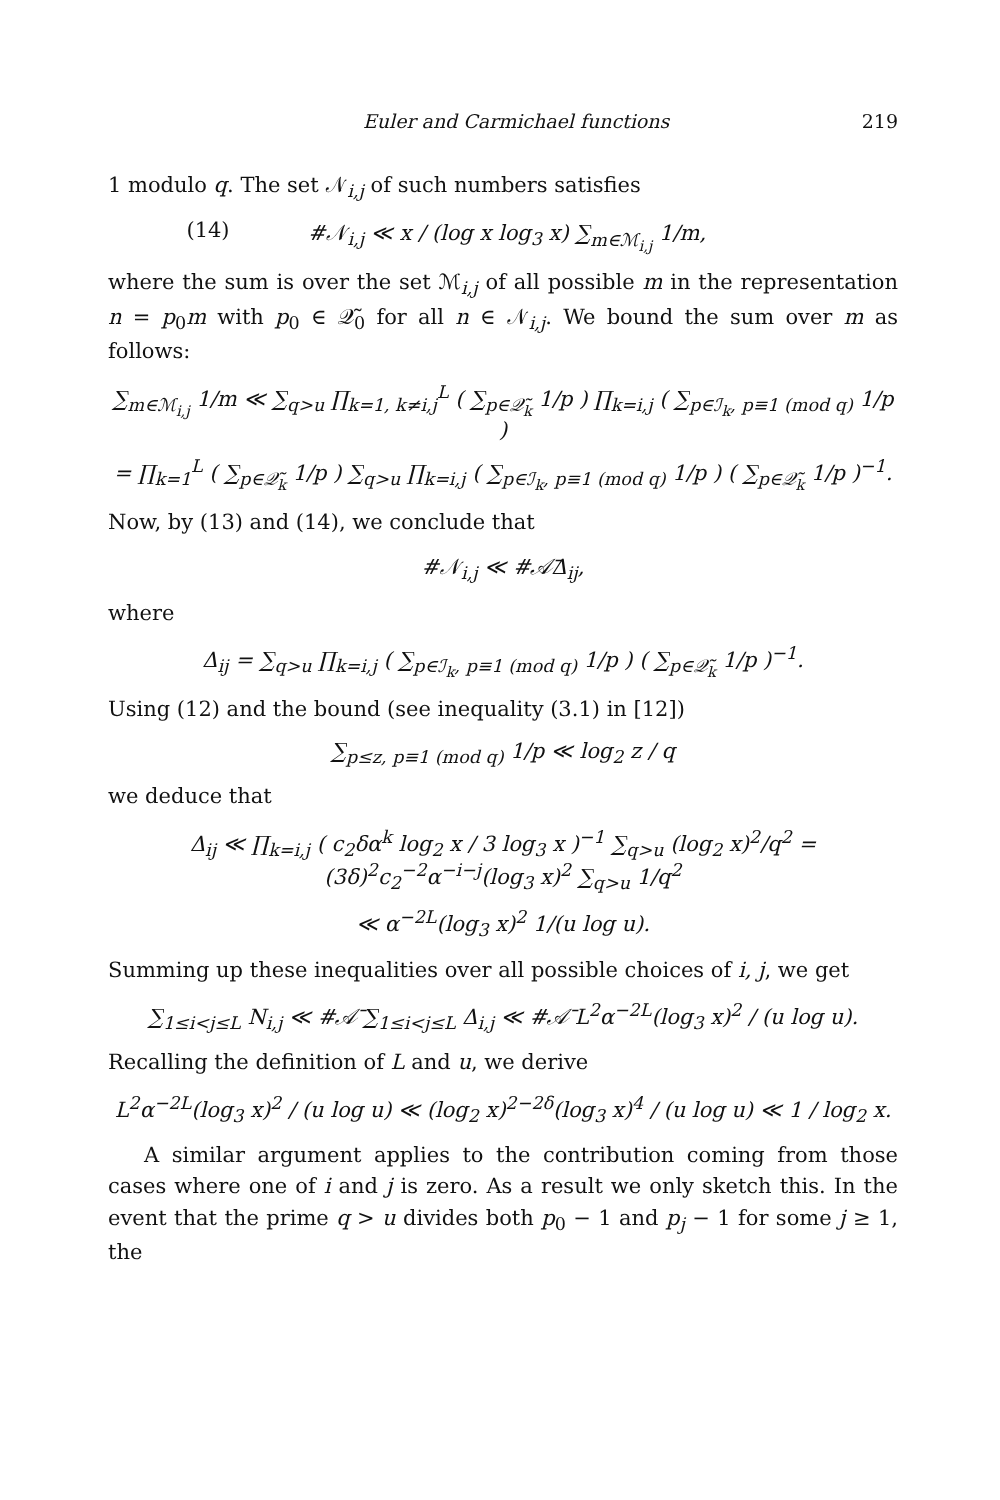Euler and Carmichael functions 219
1 modulo q. The set 𝒩<sub>i,j</sub> of such numbers satisfies
(14) #𝒩<sub>i,j</sub> ≪ x / (log x log<sub>3</sub> x) ∑<sub>m∈ℳ<sub>i,j</sub></sub> 1/m,
where the sum is over the set ℳ<sub>i,j</sub> of all possible m in the representation n = p<sub>0</sub>m with p<sub>0</sub> ∈ 𝒬̃<sub>0</sub> for all n ∈ 𝒩<sub>i,j</sub>. We bound the sum over m as follows:
∑<sub>m∈ℳ<sub>i,j</sub></sub> 1/m ≪ ∑<sub>q>u</sub> ∏<sub>k=1, k≠i,j</sub><sup>L</sup> ( ∑<sub>p∈𝒬̃<sub>k</sub></sub> 1/p ) ∏<sub>k=i,j</sub> ( ∑<sub>p∈ℐ<sub>k</sub>, p≡1 (mod q)</sub> 1/p )
= ∏<sub>k=1</sub><sup>L</sup> ( ∑<sub>p∈𝒬̃<sub>k</sub></sub> 1/p ) ∑<sub>q>u</sub> ∏<sub>k=i,j</sub> ( ∑<sub>p∈ℐ<sub>k</sub>, p≡1 (mod q)</sub> 1/p ) ( ∑<sub>p∈𝒬̃<sub>k</sub></sub> 1/p )<sup>−1</sup>.
Now, by (13) and (14), we conclude that
#𝒩<sub>i,j</sub> ≪ #𝒜̄Δ<sub>ij</sub>,
where
Δ<sub>ij</sub> = ∑<sub>q>u</sub> ∏<sub>k=i,j</sub> ( ∑<sub>p∈ℐ<sub>k</sub>, p≡1 (mod q)</sub> 1/p ) ( ∑<sub>p∈𝒬̃<sub>k</sub></sub> 1/p )<sup>−1</sup>.
Using (12) and the bound (see inequality (3.1) in [12])
∑<sub>p≤z, p≡1 (mod q)</sub> 1/p ≪ log<sub>2</sub> z / q
we deduce that
Δ<sub>ij</sub> ≪ ∏<sub>k=i,j</sub> ( c<sub>2</sub>δα<sup>k</sup> log<sub>2</sub> x / 3 log<sub>3</sub> x )<sup>−1</sup> ∑<sub>q>u</sub> (log<sub>2</sub> x)<sup>2</sup>/q<sup>2</sup> = (3δ)<sup>2</sup>c<sub>2</sub><sup>−2</sup>α<sup>−i−j</sup>(log<sub>3</sub> x)<sup>2</sup> ∑<sub>q>u</sub> 1/q<sup>2</sup>
≪ α<sup>−2L</sup>(log<sub>3</sub> x)<sup>2</sup> 1/(u log u).
Summing up these inequalities over all possible choices of i, j, we get
∑<sub>1≤i<j≤L</sub> N<sub>i,j</sub> ≪ #𝒜̄ ∑<sub>1≤i<j≤L</sub> Δ<sub>i,j</sub> ≪ #𝒜̄ L<sup>2</sup>α<sup>−2L</sup>(log<sub>3</sub> x)<sup>2</sup> / (u log u).
Recalling the definition of L and u, we derive
L<sup>2</sup>α<sup>−2L</sup>(log<sub>3</sub> x)<sup>2</sup> / (u log u) ≪ (log<sub>2</sub> x)<sup>2−2δ</sup>(log<sub>3</sub> x)<sup>4</sup> / (u log u) ≪ 1 / log<sub>2</sub> x.
A similar argument applies to the contribution coming from those cases where one of i and j is zero. As a result we only sketch this. In the event that the prime q > u divides both p<sub>0</sub> − 1 and p<sub>j</sub> − 1 for some j ≥ 1, the